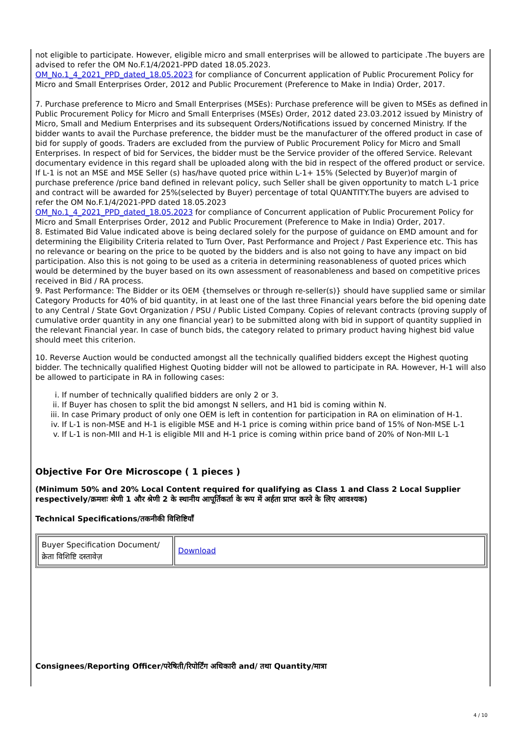not eligible to participate. However, eligible micro and small enterprises will be allowed to participate .The buyers are advised to refer the OM No.F.1/4/2021-PPD dated 18.05.2023.
OM_No.1_4_2021_PPD_dated_18.05.2023 for compliance of Concurrent application of Public Procurement Policy for Micro and Small Enterprises Order, 2012 and Public Procurement (Preference to Make in India) Order, 2017.
7. Purchase preference to Micro and Small Enterprises (MSEs): Purchase preference will be given to MSEs as defined in Public Procurement Policy for Micro and Small Enterprises (MSEs) Order, 2012 dated 23.03.2012 issued by Ministry of Micro, Small and Medium Enterprises and its subsequent Orders/Notifications issued by concerned Ministry. If the bidder wants to avail the Purchase preference, the bidder must be the manufacturer of the offered product in case of bid for supply of goods. Traders are excluded from the purview of Public Procurement Policy for Micro and Small Enterprises. In respect of bid for Services, the bidder must be the Service provider of the offered Service. Relevant documentary evidence in this regard shall be uploaded along with the bid in respect of the offered product or service. If L-1 is not an MSE and MSE Seller (s) has/have quoted price within L-1+ 15% (Selected by Buyer)of margin of purchase preference /price band defined in relevant policy, such Seller shall be given opportunity to match L-1 price and contract will be awarded for 25%(selected by Buyer) percentage of total QUANTITY.The buyers are advised to refer the OM No.F.1/4/2021-PPD dated 18.05.2023
OM_No.1_4_2021_PPD_dated_18.05.2023 for compliance of Concurrent application of Public Procurement Policy for Micro and Small Enterprises Order, 2012 and Public Procurement (Preference to Make in India) Order, 2017.
8. Estimated Bid Value indicated above is being declared solely for the purpose of guidance on EMD amount and for determining the Eligibility Criteria related to Turn Over, Past Performance and Project / Past Experience etc. This has no relevance or bearing on the price to be quoted by the bidders and is also not going to have any impact on bid participation. Also this is not going to be used as a criteria in determining reasonableness of quoted prices which would be determined by the buyer based on its own assessment of reasonableness and based on competitive prices received in Bid / RA process.
9. Past Performance: The Bidder or its OEM {themselves or through re-seller(s)} should have supplied same or similar Category Products for 40% of bid quantity, in at least one of the last three Financial years before the bid opening date to any Central / State Govt Organization / PSU / Public Listed Company. Copies of relevant contracts (proving supply of cumulative order quantity in any one financial year) to be submitted along with bid in support of quantity supplied in the relevant Financial year. In case of bunch bids, the category related to primary product having highest bid value should meet this criterion.
10. Reverse Auction would be conducted amongst all the technically qualified bidders except the Highest quoting bidder. The technically qualified Highest Quoting bidder will not be allowed to participate in RA. However, H-1 will also be allowed to participate in RA in following cases:
i. If number of technically qualified bidders are only 2 or 3.
ii. If Buyer has chosen to split the bid amongst N sellers, and H1 bid is coming within N.
iii. In case Primary product of only one OEM is left in contention for participation in RA on elimination of H-1.
iv. If L-1 is non-MSE and H-1 is eligible MSE and H-1 price is coming within price band of 15% of Non-MSE L-1
v. If L-1 is non-MII and H-1 is eligible MII and H-1 price is coming within price band of 20% of Non-MII L-1
Objective For Ore Microscope ( 1 pieces )
(Minimum 50% and 20% Local Content required for qualifying as Class 1 and Class 2 Local Supplier respectively/क्रमशः श्रेणी 1 और श्रेणी 2 के स्थानीय आपूर्तिकर्ता के रूप में अर्हता प्राप्त करने के लिए आवश्यक)
Technical Specifications/तकनीकी विशिष्टियाँ
| Buyer Specification Document/क्रेता विशिष्टि दस्तावेज़ | Download |
Consignees/Reporting Officer/परेषिती/रिपोर्टिंग अधिकारी and/ तथा Quantity/मात्रा
4 / 10